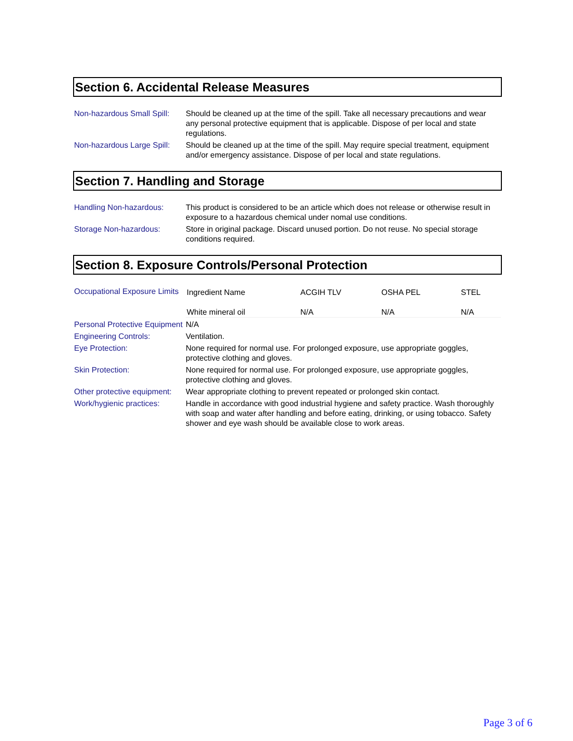Section 6. Accidental Release Measures
| Non-hazardous Small Spill: | Should be cleaned up at the time of the spill. Take all necessary precautions and wear any personal protective equipment that is applicable. Dispose of per local and state regulations. |
| Non-hazardous Large Spill: | Should be cleaned up at the time of the spill. May require special treatment, equipment and/or emergency assistance. Dispose of per local and state regulations. |
Section 7. Handling and Storage
| Handling Non-hazardous: | This product is considered to be an article which does not release or otherwise result in exposure to a hazardous chemical under nomal use conditions. |
| Storage Non-hazardous: | Store in original package. Discard unused portion. Do not reuse. No special storage conditions required. |
Section 8. Exposure Controls/Personal Protection
| Occupational Exposure Limits | / Ingredient Name / ACGIH TLV / OSHA PEL / STEL / / White mineral oil / N/A / N/A / N/A / |
| Personal Protective Equipment | N/A |
| Engineering Controls: | Ventilation. |
| Eye Protection: | None required for normal use. For prolonged exposure, use appropriate goggles, protective clothing and gloves. |
| Skin Protection: | None required for normal use. For prolonged exposure, use appropriate goggles, protective clothing and gloves. |
| Other protective equipment: | Wear appropriate clothing to prevent repeated or prolonged skin contact. |
| Work/hygienic practices: | Handle in accordance with good industrial hygiene and safety practice. Wash thoroughly with soap and water after handling and before eating, drinking, or using tobacco. Safety shower and eye wash should be available close to work areas. |
Page 3 of 6